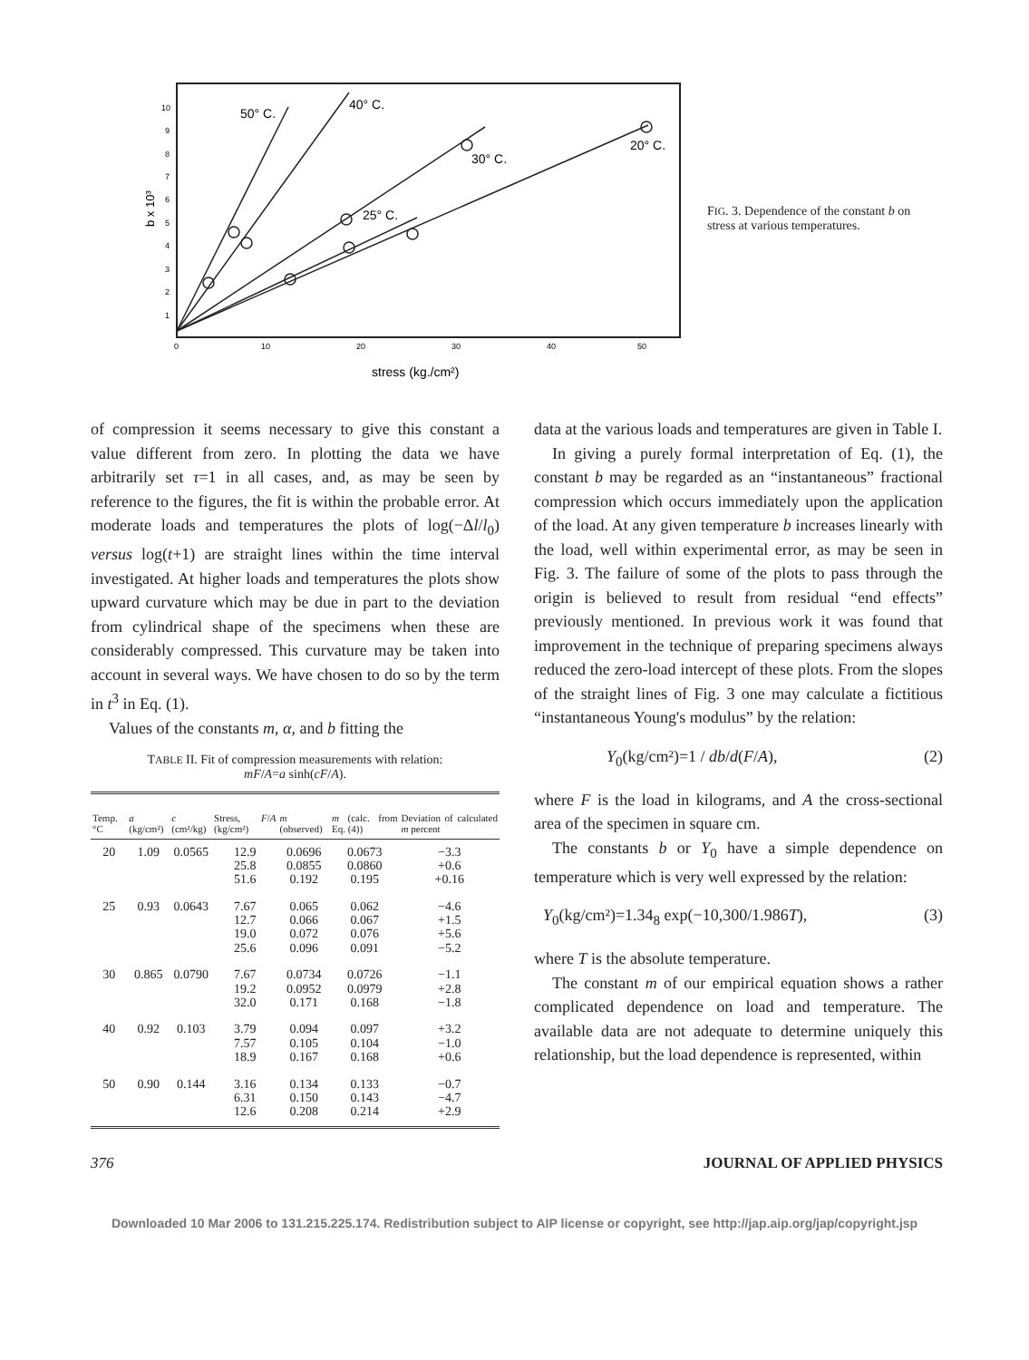0
10
20
30
40
50
10
9
8
7
6
5
4
3
2
1
b x 10³
50° C.
40° C.
30° C.
20° C.
25° C.
stress (kg./cm²)
FIG. 3. Dependence of the constant b on stress at various temperatures.
of compression it seems necessary to give this constant a value different from zero. In plotting the data we have arbitrarily set τ=1 in all cases, and, as may be seen by reference to the figures, the fit is within the probable error. At moderate loads and temperatures the plots of log(−Δl/l<sub>0</sub>) versus log(t+1) are straight lines within the time interval investigated. At higher loads and temperatures the plots show upward curvature which may be due in part to the deviation from cylindrical shape of the specimens when these are considerably compressed. This curvature may be taken into account in several ways. We have chosen to do so by the term in t<sup>3</sup> in Eq. (1).
Values of the constants m, α, and b fitting the
TABLE II. Fit of compression measurements with relation:
mF/A=a sinh(cF/A).
| Temp. °C | a (kg/cm²) | c (cm²/kg) | Stress, F / A (kg/cm²) | m (observed) | m (calc. from Eq. (4)) | Deviation of calculated m percent |
| --- | --- | --- | --- | --- | --- | --- |
| 20 | 1.09 | 0.0565 | 12.9 25.8 51.6 | 0.0696 0.0855 0.192 | 0.0673 0.0860 0.195 | −3.3 +0.6 +0.16 |
| 25 | 0.93 | 0.0643 | 7.67 12.7 19.0 25.6 | 0.065 0.066 0.072 0.096 | 0.062 0.067 0.076 0.091 | −4.6 +1.5 +5.6 −5.2 |
| 30 | 0.865 | 0.0790 | 7.67 19.2 32.0 | 0.0734 0.0952 0.171 | 0.0726 0.0979 0.168 | −1.1 +2.8 −1.8 |
| 40 | 0.92 | 0.103 | 3.79 7.57 18.9 | 0.094 0.105 0.167 | 0.097 0.104 0.168 | +3.2 −1.0 +0.6 |
| 50 | 0.90 | 0.144 | 3.16 6.31 12.6 | 0.134 0.150 0.208 | 0.133 0.143 0.214 | −0.7 −4.7 +2.9 |
data at the various loads and temperatures are given in Table I.
In giving a purely formal interpretation of Eq. (1), the constant b may be regarded as an “instantaneous” fractional compression which occurs immediately upon the application of the load. At any given temperature b increases linearly with the load, well within experimental error, as may be seen in Fig. 3. The failure of some of the plots to pass through the origin is believed to result from residual “end effects” previously mentioned. In previous work it was found that improvement in the technique of preparing specimens always reduced the zero-load intercept of these plots. From the slopes of the straight lines of Fig. 3 one may calculate a fictitious “instantaneous Young's modulus” by the relation:
Y<sub>0</sub>(kg/cm²)=1 / db/d(F/A), (2)
where F is the load in kilograms, and A the cross-sectional area of the specimen in square cm.
The constants b or Y<sub>0</sub> have a simple dependence on temperature which is very well expressed by the relation:
Y<sub>0</sub>(kg/cm²)=1.34<sub>8</sub> exp(−10,300/1.986T), (3)
where T is the absolute temperature.
The constant m of our empirical equation shows a rather complicated dependence on load and temperature. The available data are not adequate to determine uniquely this relationship, but the load dependence is represented, within
376 JOURNAL OF APPLIED PHYSICS
Downloaded 10 Mar 2006 to 131.215.225.174. Redistribution subject to AIP license or copyright, see http://jap.aip.org/jap/copyright.jsp